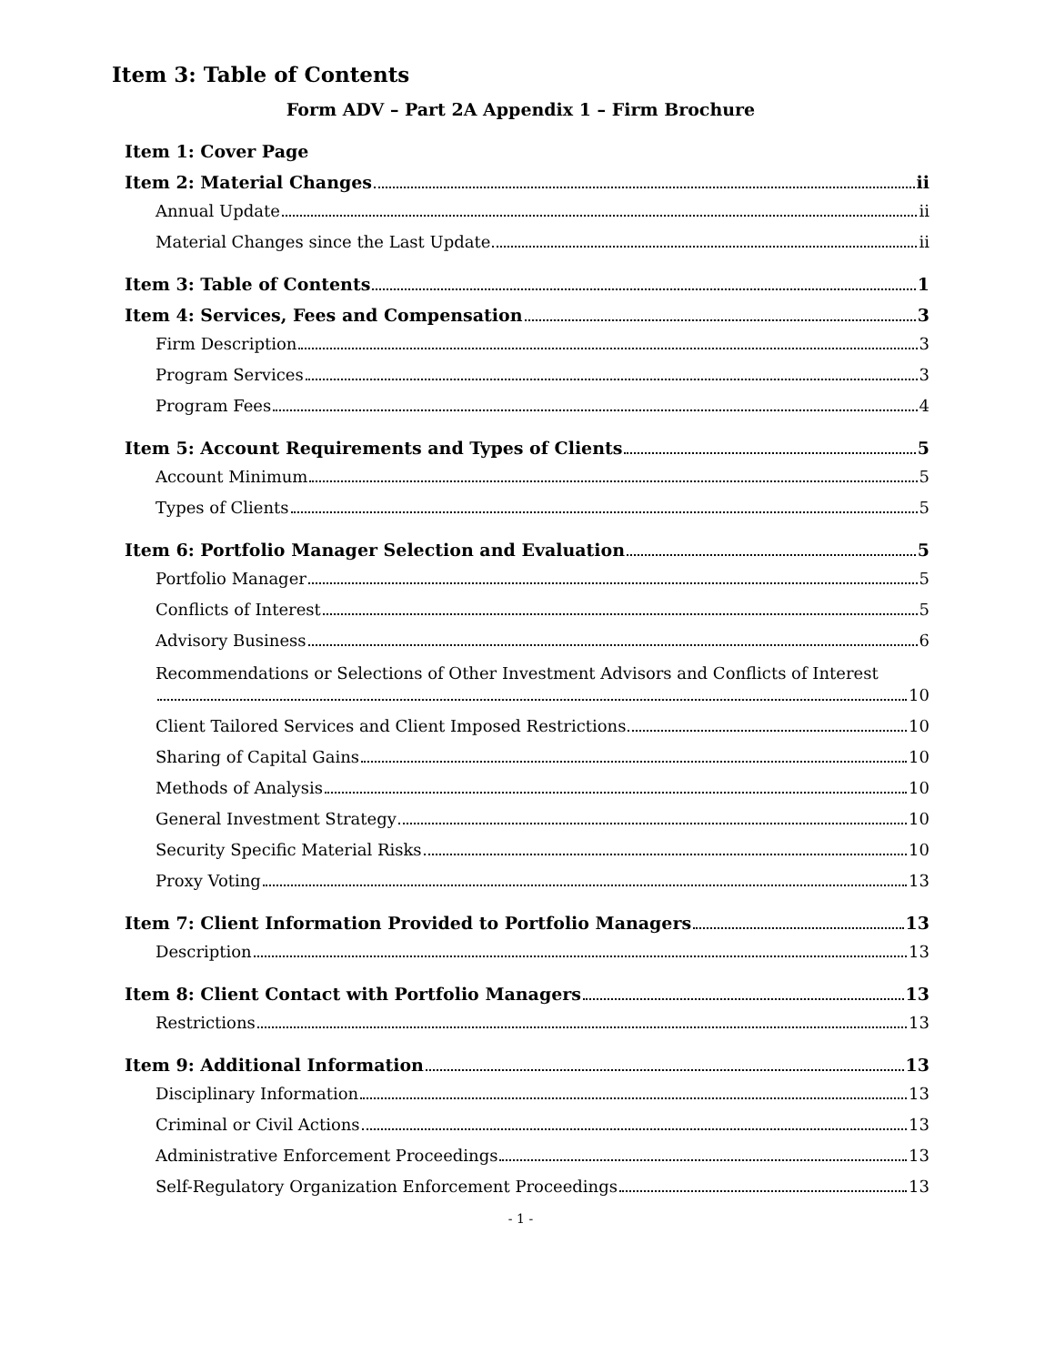Item 3: Table of Contents
Form ADV – Part 2A Appendix 1 – Firm Brochure
Item 1: Cover Page
Item 2: Material Changes ii
Annual Update ii
Material Changes since the Last Update ii
Item 3: Table of Contents 1
Item 4: Services, Fees and Compensation 3
Firm Description 3
Program Services 3
Program Fees 4
Item 5: Account Requirements and Types of Clients 5
Account Minimum 5
Types of Clients 5
Item 6: Portfolio Manager Selection and Evaluation 5
Portfolio Manager 5
Conflicts of Interest 5
Advisory Business 6
Recommendations or Selections of Other Investment Advisors and Conflicts of Interest
10
Client Tailored Services and Client Imposed Restrictions 10
Sharing of Capital Gains 10
Methods of Analysis 10
General Investment Strategy 10
Security Specific Material Risks 10
Proxy Voting 13
Item 7: Client Information Provided to Portfolio Managers 13
Description 13
Item 8: Client Contact with Portfolio Managers 13
Restrictions 13
Item 9: Additional Information 13
Disciplinary Information 13
Criminal or Civil Actions 13
Administrative Enforcement Proceedings 13
Self-Regulatory Organization Enforcement Proceedings 13
- 1 -